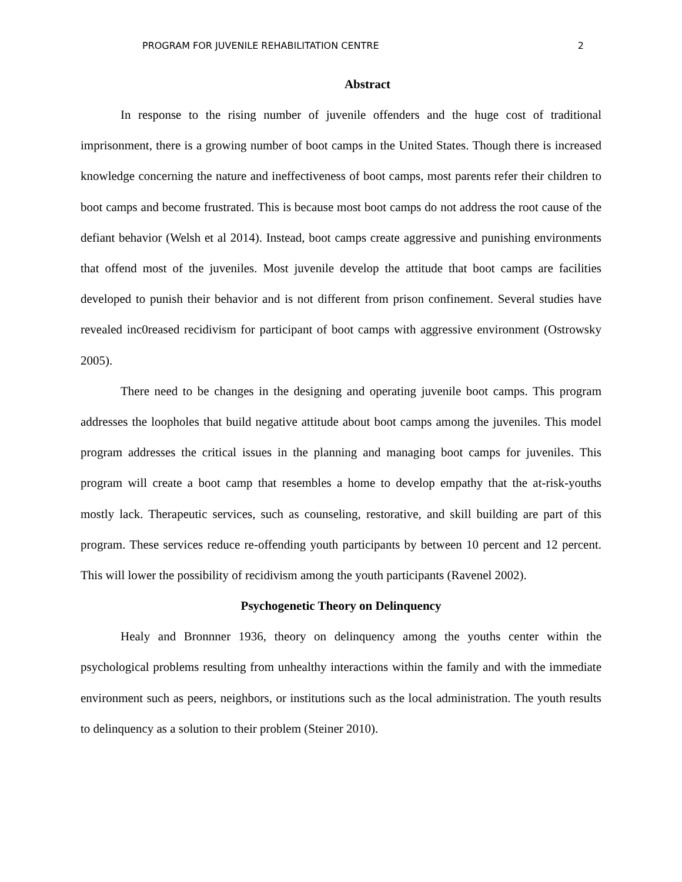PROGRAM FOR JUVENILE REHABILITATION CENTRE 2
Abstract
In response to the rising number of juvenile offenders and the huge cost of traditional imprisonment, there is a growing number of boot camps in the United States. Though there is increased knowledge concerning the nature and ineffectiveness of boot camps, most parents refer their children to boot camps and become frustrated. This is because most boot camps do not address the root cause of the defiant behavior (Welsh et al 2014). Instead, boot camps create aggressive and punishing environments that offend most of the juveniles. Most juvenile develop the attitude that boot camps are facilities developed to punish their behavior and is not different from prison confinement. Several studies have revealed inc0reased recidivism for participant of boot camps with aggressive environment (Ostrowsky 2005).
There need to be changes in the designing and operating juvenile boot camps. This program addresses the loopholes that build negative attitude about boot camps among the juveniles. This model program addresses the critical issues in the planning and managing boot camps for juveniles. This program will create a boot camp that resembles a home to develop empathy that the at-risk-youths mostly lack. Therapeutic services, such as counseling, restorative, and skill building are part of this program. These services reduce re-offending youth participants by between 10 percent and 12 percent. This will lower the possibility of recidivism among the youth participants (Ravenel 2002).
Psychogenetic Theory on Delinquency
Healy and Bronnner 1936, theory on delinquency among the youths center within the psychological problems resulting from unhealthy interactions within the family and with the immediate environment such as peers, neighbors, or institutions such as the local administration. The youth results to delinquency as a solution to their problem (Steiner 2010).